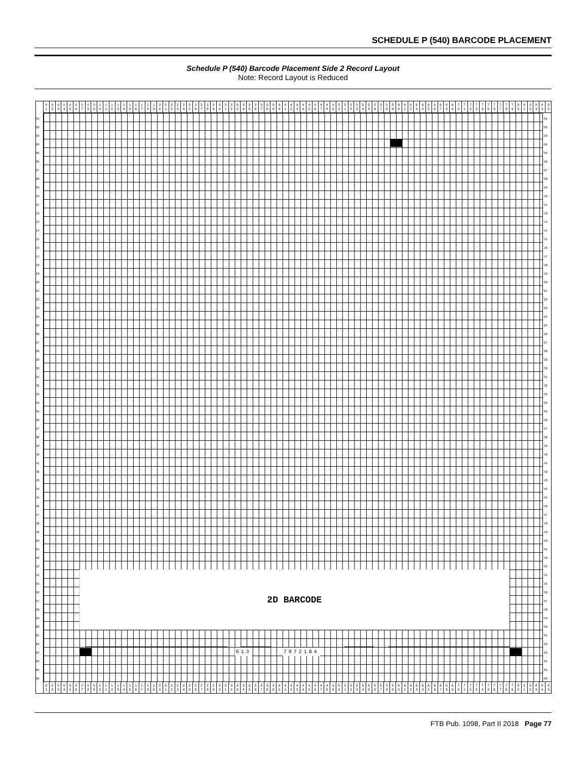SCHEDULE P (540) BARCODE PLACEMENT
Schedule P (540) Barcode Placement Side 2 Record Layout
Note: Record Layout is Reduced
| 0 1 | 0 2 | 0 3 | 0 4 | 0 5 | 0 6 | 0 7 | 0 8 | 0 9 | 1 0 | 1 1 | 1 2 | 1 3 | 1 4 | 1 5 | 1 6 | 1 7 | 1 8 | 1 9 | 2 0 | 2 1 | 2 2 | 2 3 | 2 4 | 2 5 | 2 6 | 2 7 | 2 8 | 2 9 | 3 0 | 3 1 | 3 2 | 3 3 | 3 4 | 3 5 | 3 6 | 3 7 | 3 8 | 3 9 | 4 0 | 4 1 | 4 2 | 4 3 | 4 4 | 4 5 | 4 6 | 4 7 | 4 8 | 4 9 | 5 0 | 5 1 | 5 2 | 5 3 | 5 4 | 5 5 | 5 6 | 5 7 | 5 8 | 5 9 | 6 0 | 6 1 | 6 2 | 6 3 | 6 4 | 6 5 | 6 6 | 6 7 | 6 8 | 6 9 | 7 0 | 7 1 | 7 2 | 7 3 | 7 4 | 7 5 | 7 6 | 7 7 | 7 8 | 7 9 | 8 0 | 8 1 | 8 2 | 8 3 | 8 4 | 8 5 |
01
02
03
04
05
06
07
08
09
10
11
12
13
14
15
16
17
18
19
20
21
22
23
24
25
26
27
28
29
30
31
32
33
34
35
36
37
38
39
40
41
42
43
44
45
46
47
48
49
50
51
52
53
54
55
56
57
58
59
60
61
62
63
64
65
66
2D BARCODE
613 7972184
01
02
03
04
05
06
07
08
09
10
11
12
13
14
15
16
17
18
19
20
21
22
23
24
25
26
27
28
29
30
31
32
33
34
35
36
37
38
39
40
41
42
43
44
45
46
47
48
49
50
51
52
53
54
55
56
57
58
59
60
61
62
63
64
65
66
| 0 1 | 0 2 | 0 3 | 0 4 | 0 5 | 0 6 | 0 7 | 0 8 | 0 9 | 1 0 | 1 1 | 1 2 | 1 3 | 1 4 | 1 5 | 1 6 | 1 7 | 1 8 | 1 9 | 2 0 | 2 1 | 2 2 | 2 3 | 2 4 | 2 5 | 2 6 | 2 7 | 2 8 | 2 9 | 3 0 | 3 1 | 3 2 | 3 3 | 3 4 | 3 5 | 3 6 | 3 7 | 3 8 | 3 9 | 4 0 | 4 1 | 4 2 | 4 3 | 4 4 | 4 5 | 4 6 | 4 7 | 4 8 | 4 9 | 5 0 | 5 1 | 5 2 | 5 3 | 5 4 | 5 5 | 5 6 | 5 7 | 5 8 | 5 9 | 6 0 | 6 1 | 6 2 | 6 3 | 6 4 | 6 5 | 6 6 | 6 7 | 6 8 | 6 9 | 7 0 | 7 1 | 7 2 | 7 3 | 7 4 | 7 5 | 7 6 | 7 7 | 7 8 | 7 9 | 8 0 | 8 1 | 8 2 | 8 3 | 8 4 | 8 5 |
FTB Pub. 1098, Part II 2018 Page 77